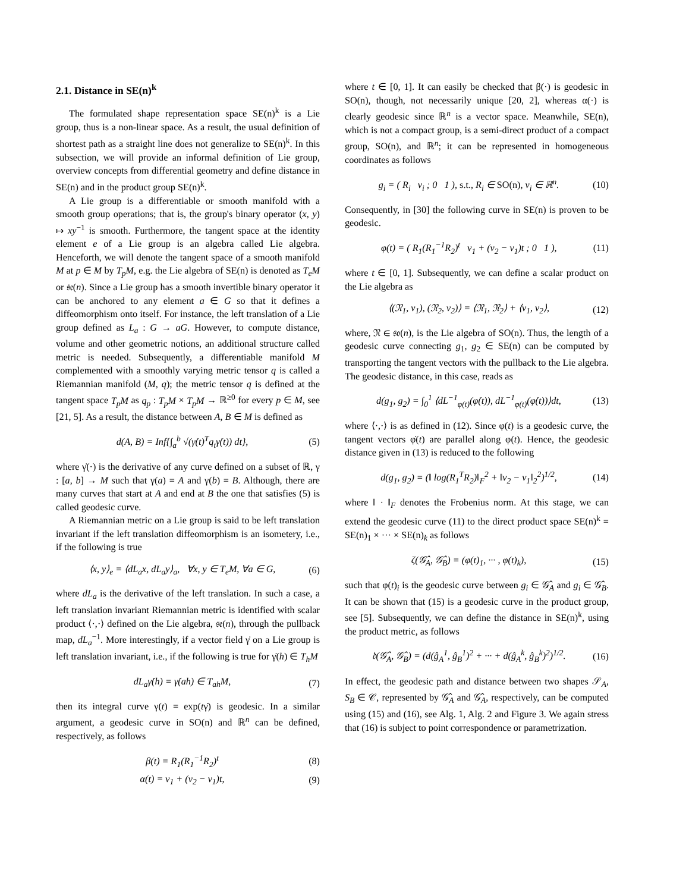2.1. Distance in SE(n)<sup>k</sup>
The formulated shape representation space SE(n)<sup>k</sup> is a Lie group, thus is a non-linear space. As a result, the usual definition of shortest path as a straight line does not generalize to SE(n)<sup>k</sup>. In this subsection, we will provide an informal definition of Lie group, overview concepts from differential geometry and define distance in SE(n) and in the product group SE(n)<sup>k</sup>.
A Lie group is a differentiable or smooth manifold with a smooth group operations; that is, the group's binary operator (x, y) ↦ xy<sup>−1</sup> is smooth. Furthermore, the tangent space at the identity element e of a Lie group is an algebra called Lie algebra. Henceforth, we will denote the tangent space of a smooth manifold M at p ∈ M by T<sub>p</sub>M, e.g. the Lie algebra of SE(n) is denoted as T<sub>e</sub>M or 𝔰𝔢(n). Since a Lie group has a smooth invertible binary operator it can be anchored to any element a ∈ G so that it defines a diffeomorphism onto itself. For instance, the left translation of a Lie group defined as L<sub>a</sub> : G → aG. However, to compute distance, volume and other geometric notions, an additional structure called metric is needed. Subsequently, a differentiable manifold M complemented with a smoothly varying metric tensor q is called a Riemannian manifold (M, q); the metric tensor q is defined at the tangent space T<sub>p</sub>M as q<sub>p</sub> : T<sub>p</sub>M × T<sub>p</sub>M → ℝ<sup>≥0</sup> for every p ∈ M, see [21, 5]. As a result, the distance between A, B ∈ M is defined as
d(A, B) = Inf{∫<sub>a</sub><sup>b</sup> √(γ̇(t)<sup>T</sup>q<sub>t</sub>γ̇(t)) dt}, (5)
where γ̇(·) is the derivative of any curve defined on a subset of ℝ, γ : [a, b] → M such that γ(a) = A and γ(b) = B. Although, there are many curves that start at A and end at B the one that satisfies (5) is called geodesic curve.
A Riemannian metric on a Lie group is said to be left translation invariant if the left translation diffeomorphism is an isometery, i.e., if the following is true
⟨x, y⟩<sub>e</sub> = ⟨dL<sub>a</sub>x, dL<sub>a</sub>y⟩<sub>a</sub>, ∀x, y ∈ T<sub>e</sub>M, ∀a ∈ G, (6)
where dL<sub>a</sub> is the derivative of the left translation. In such a case, a left translation invariant Riemannian metric is identified with scalar product ⟨·,·⟩ defined on the Lie algebra, 𝔰𝔢(n), through the pullback map, dL<sub>a</sub><sup>−1</sup>. More interestingly, if a vector field γ̇ on a Lie group is left translation invariant, i.e., if the following is true for γ̇(h) ∈ T<sub>h</sub>M
dL<sub>a</sub>γ̇(h) = γ̇(ah) ∈ T<sub>ah</sub>M, (7)
then its integral curve γ(t) = exp(tγ̇) is geodesic. In a similar argument, a geodesic curve in SO(n) and ℝ<sup>n</sup> can be defined, respectively, as follows
β(t) = R<sub>1</sub>(R<sub>1</sub><sup>−1</sup>R<sub>2</sub>)<sup>t</sup> (8)
α(t) = v<sub>1</sub> + (v<sub>2</sub> − v<sub>1</sub>)t, (9)
where t ∈ [0, 1]. It can easily be checked that β(·) is geodesic in SO(n), though, not necessarily unique [20, 2], whereas α(·) is clearly geodesic since ℝ<sup>n</sup> is a vector space. Meanwhile, SE(n), which is not a compact group, is a semi-direct product of a compact group, SO(n), and ℝ<sup>n</sup>; it can be represented in homogeneous coordinates as follows
g<sub>i</sub> = ( R<sub>i</sub> v<sub>i</sub> ; 0 1 ), s.t., R<sub>i</sub> ∈ SO(n), v<sub>i</sub> ∈ ℝ<sup>n</sup>. (10)
Consequently, in [30] the following curve in SE(n) is proven to be geodesic.
φ(t) = ( R<sub>1</sub>(R<sub>1</sub><sup>−1</sup>R<sub>2</sub>)<sup>t</sup> v<sub>1</sub> + (v<sub>2</sub> − v<sub>1</sub>)t ; 0 1 ), (11)
where t ∈ [0, 1]. Subsequently, we can define a scalar product on the Lie algebra as
⟨(𝔑<sub>1</sub>, v<sub>1</sub>), (𝔑<sub>2</sub>, v<sub>2</sub>)⟩ = ⟨𝔑<sub>1</sub>, 𝔑<sub>2</sub>⟩ + ⟨v<sub>1</sub>, v<sub>2</sub>⟩, (12)
where, 𝔑 ∈ 𝔰𝔬(n), is the Lie algebra of SO(n). Thus, the length of a geodesic curve connecting g<sub>1</sub>, g<sub>2</sub> ∈ SE(n) can be computed by transporting the tangent vectors with the pullback to the Lie algebra. The geodesic distance, in this case, reads as
d(g<sub>1</sub>, g<sub>2</sub>) = ∫<sub>0</sub><sup>1</sup> ⟨dL<sup>−1</sup><sub>φ(t)</sub>(φ̇(t)), dL<sup>−1</sup><sub>φ(t)</sub>(φ̇(t))⟩dt, (13)
where ⟨·,·⟩ is as defined in (12). Since φ(t) is a geodesic curve, the tangent vectors φ̇(t) are parallel along φ(t). Hence, the geodesic distance given in (13) is reduced to the following
d(g<sub>1</sub>, g<sub>2</sub>) = (‖ log(R<sub>1</sub><sup>T</sup>R<sub>2</sub>)‖<sub>F</sub><sup>2</sup> + ‖v<sub>2</sub> − v<sub>1</sub>‖<sub>2</sub><sup>2</sup>)<sup>1/2</sup>, (14)
where ‖ · ‖<sub>F</sub> denotes the Frobenius norm. At this stage, we can extend the geodesic curve (11) to the direct product space SE(n)<sup>k</sup> = SE(n)<sub>1</sub> × ··· × SE(n)<sub>k</sub> as follows
ζ(𝒢̂<sub>A</sub>, 𝒢̂<sub>B</sub>) = (φ(t)<sub>1</sub>, ··· , φ(t)<sub>k</sub>), (15)
such that φ(t)<sub>i</sub> is the geodesic curve between g<sub>i</sub> ∈ 𝒢̂<sub>A</sub> and g<sub>i</sub> ∈ 𝒢̂<sub>B</sub>. It can be shown that (15) is a geodesic curve in the product group, see [5]. Subsequently, we can define the distance in SE(n)<sup>k</sup>, using the product metric, as follows
𝔡(𝒢̂<sub>A</sub>, 𝒢̂<sub>B</sub>) = (d(ĝ<sub>A</sub><sup>1</sup>, ĝ<sub>B</sub><sup>1</sup>)<sup>2</sup> + ··· + d(ĝ<sub>A</sub><sup>k</sup>, ĝ<sub>B</sub><sup>k</sup>)<sup>2</sup>)<sup>1/2</sup>. (16)
In effect, the geodesic path and distance between two shapes 𝒮<sub>A</sub>, S<sub>B</sub> ∈ 𝒞, represented by 𝒢̂<sub>A</sub> and 𝒢̂<sub>A</sub>, respectively, can be computed using (15) and (16), see Alg. 1, Alg. 2 and Figure 3. We again stress that (16) is subject to point correspondence or parametrization.